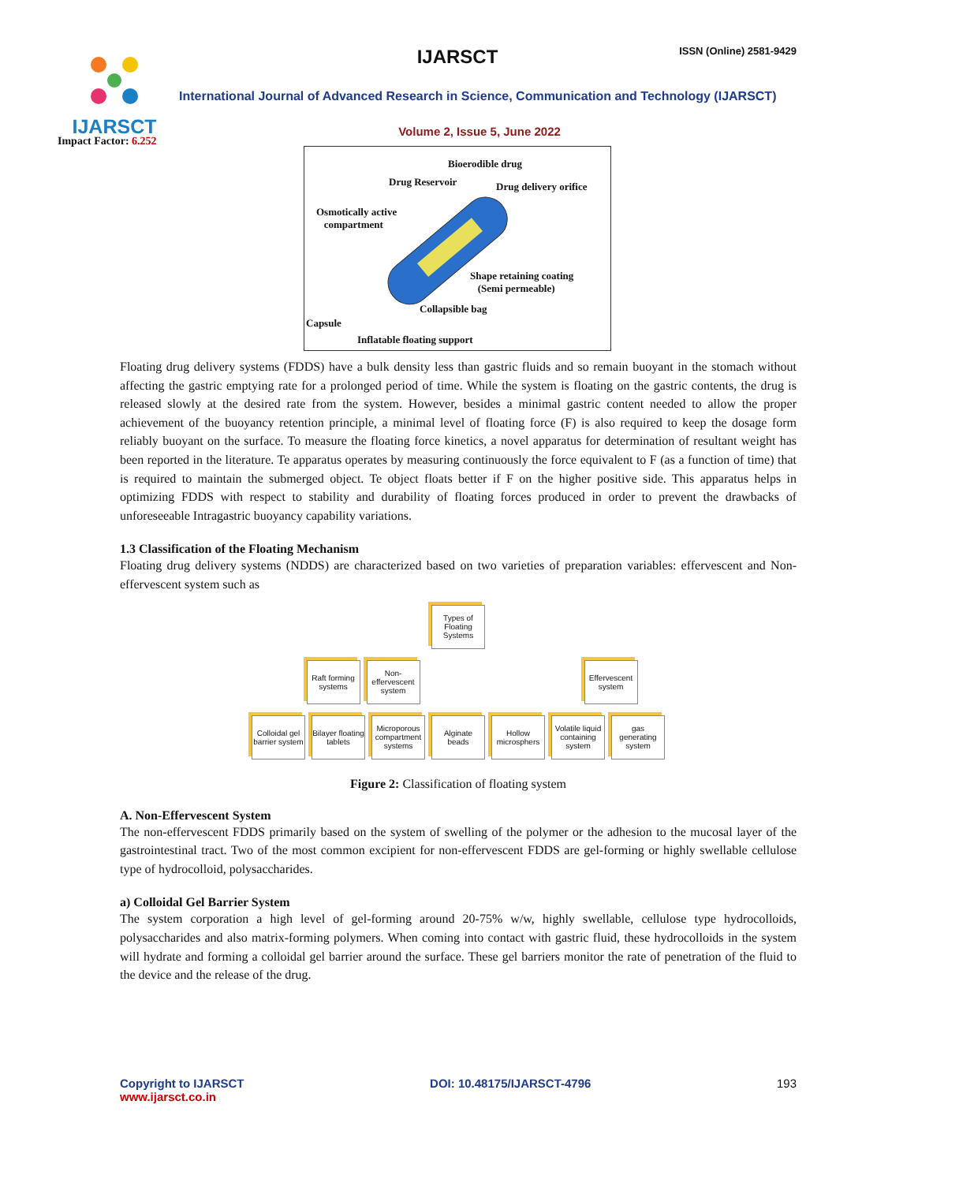IJARSCT
Impact Factor: 6.252
IJARSCT ISSN (Online) 2581-9429
International Journal of Advanced Research in Science, Communication and Technology (IJARSCT)
Volume 2, Issue 5, June 2022
Bioerodible drug
Drug Reservoir Drug delivery orifice
Osmotically active
compartment
Shape retaining coating
(Semi permeable)
Collapsible bag
Capsule
Inflatable floating support
Floating drug delivery systems (FDDS) have a bulk density less than gastric fluids and so remain buoyant in the stomach without affecting the gastric emptying rate for a prolonged period of time. While the system is floating on the gastric contents, the drug is released slowly at the desired rate from the system. However, besides a minimal gastric content needed to allow the proper achievement of the buoyancy retention principle, a minimal level of floating force (F) is also required to keep the dosage form reliably buoyant on the surface. To measure the floating force kinetics, a novel apparatus for determination of resultant weight has been reported in the literature. Te apparatus operates by measuring continuously the force equivalent to F (as a function of time) that is required to maintain the submerged object. Te object floats better if F on the higher positive side. This apparatus helps in optimizing FDDS with respect to stability and durability of floating forces produced in order to prevent the drawbacks of unforeseeable Intragastric buoyancy capability variations.
1.3 Classification of the Floating Mechanism
Floating drug delivery systems (NDDS) are characterized based on two varieties of preparation variables: effervescent and Non-effervescent system such as
Types of Floating Systems
Raft forming systems
Non-effervescent system
Effervescent system
Colloidal gel barrier system
Bilayer floating tablets
Microporous compartment systems
Alginate beads
Hollow microsphers
Volatile liquid containing system
gas generating system
Figure 2: Classification of floating system
A. Non-Effervescent System
The non-effervescent FDDS primarily based on the system of swelling of the polymer or the adhesion to the mucosal layer of the gastrointestinal tract. Two of the most common excipient for non-effervescent FDDS are gel-forming or highly swellable cellulose type of hydrocolloid, polysaccharides.
a) Colloidal Gel Barrier System
The system corporation a high level of gel-forming around 20-75% w/w, highly swellable, cellulose type hydrocolloids, polysaccharides and also matrix-forming polymers. When coming into contact with gastric fluid, these hydrocolloids in the system will hydrate and forming a colloidal gel barrier around the surface. These gel barriers monitor the rate of penetration of the fluid to the device and the release of the drug.
Copyright to IJARSCT
www.ijarsct.co.in
DOI: 10.48175/IJARSCT-4796 193